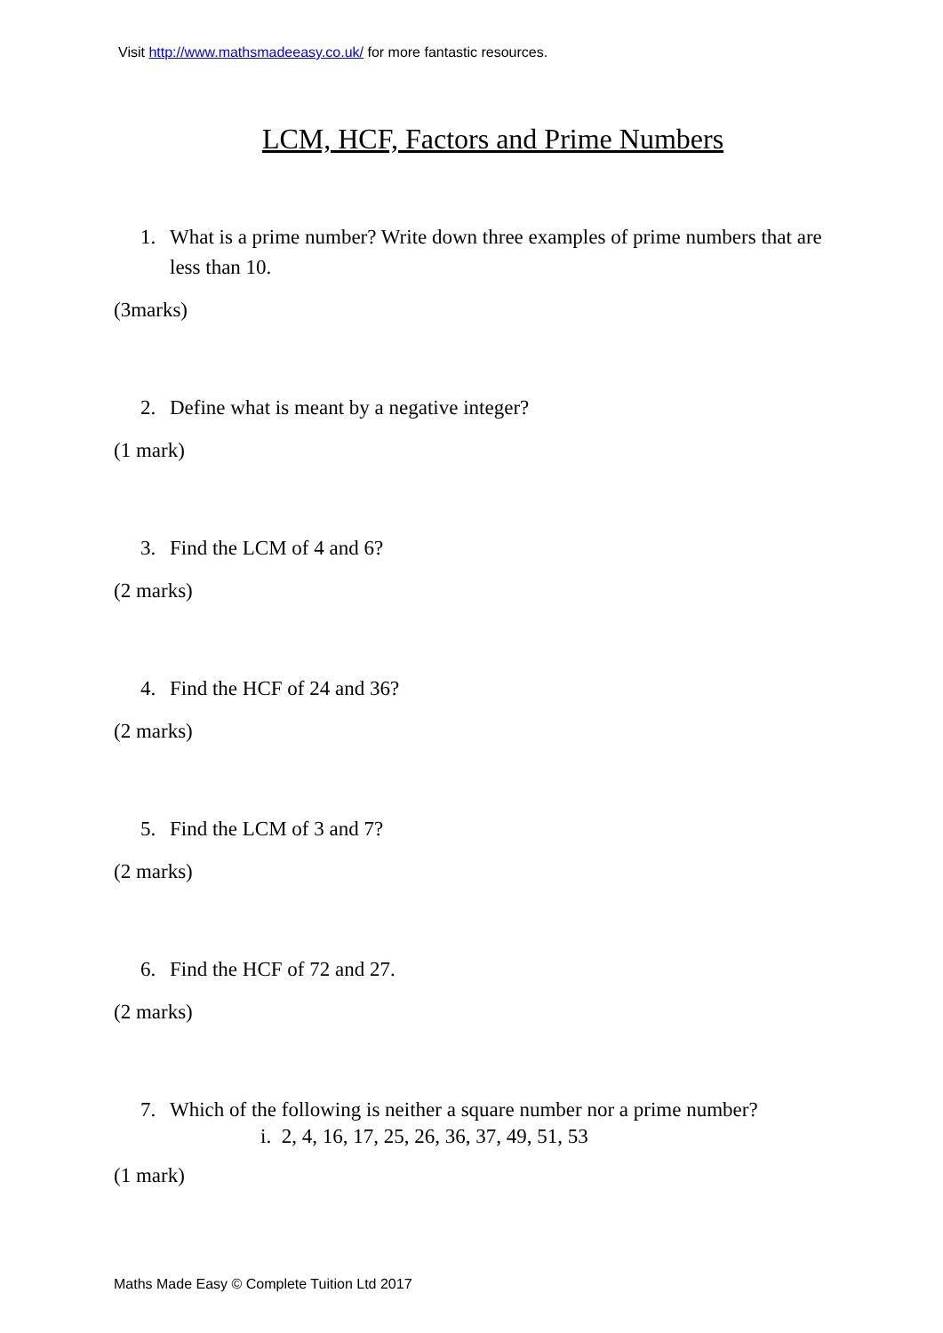Visit http://www.mathsmadeeasy.co.uk/ for more fantastic resources.
LCM, HCF, Factors and Prime Numbers
1. What is a prime number? Write down three examples of prime numbers that are less than 10.
(3marks)
2. Define what is meant by a negative integer?
(1 mark)
3. Find the LCM of 4 and 6?
(2 marks)
4. Find the HCF of 24 and 36?
(2 marks)
5. Find the LCM of 3 and 7?
(2 marks)
6. Find the HCF of 72 and 27.
(2 marks)
7. Which of the following is neither a square number nor a prime number?
i. 2, 4, 16, 17, 25, 26, 36, 37, 49, 51, 53
(1 mark)
Maths Made Easy © Complete Tuition Ltd 2017